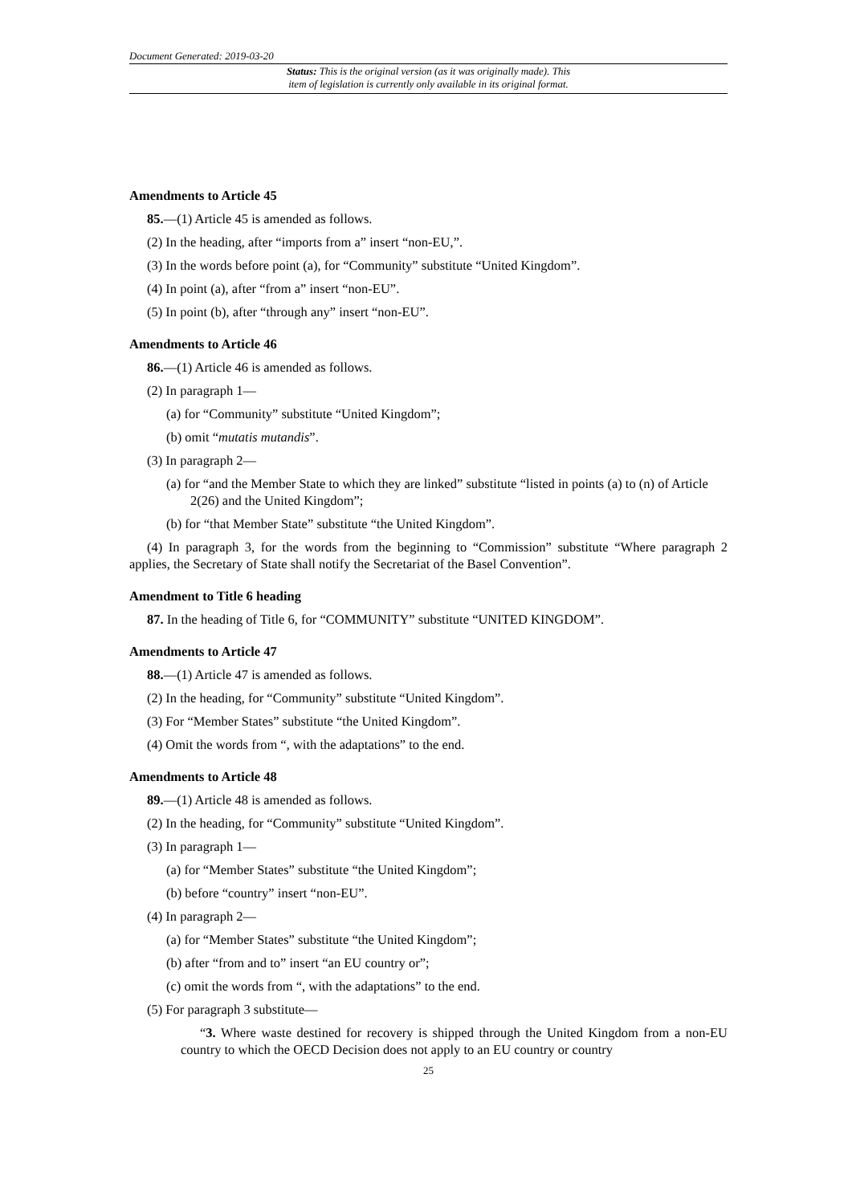Document Generated: 2019-03-20
Status: This is the original version (as it was originally made). This
item of legislation is currently only available in its original format.
Amendments to Article 45
85.—(1) Article 45 is amended as follows.
(2) In the heading, after “imports from a” insert “non-EU,”.
(3) In the words before point (a), for “Community” substitute “United Kingdom”.
(4) In point (a), after “from a” insert “non-EU”.
(5) In point (b), after “through any” insert “non-EU”.
Amendments to Article 46
86.—(1) Article 46 is amended as follows.
(2) In paragraph 1—
(a) for “Community” substitute “United Kingdom”;
(b) omit “mutatis mutandis”.
(3) In paragraph 2—
(a) for “and the Member State to which they are linked” substitute “listed in points (a) to (n) of Article 2(26) and the United Kingdom”;
(b) for “that Member State” substitute “the United Kingdom”.
(4) In paragraph 3, for the words from the beginning to “Commission” substitute “Where paragraph 2 applies, the Secretary of State shall notify the Secretariat of the Basel Convention”.
Amendment to Title 6 heading
87. In the heading of Title 6, for “COMMUNITY” substitute “UNITED KINGDOM”.
Amendments to Article 47
88.—(1) Article 47 is amended as follows.
(2) In the heading, for “Community” substitute “United Kingdom”.
(3) For “Member States” substitute “the United Kingdom”.
(4) Omit the words from “, with the adaptations” to the end.
Amendments to Article 48
89.—(1) Article 48 is amended as follows.
(2) In the heading, for “Community” substitute “United Kingdom”.
(3) In paragraph 1—
(a) for “Member States” substitute “the United Kingdom”;
(b) before “country” insert “non-EU”.
(4) In paragraph 2—
(a) for “Member States” substitute “the United Kingdom”;
(b) after “from and to” insert “an EU country or”;
(c) omit the words from “, with the adaptations” to the end.
(5) For paragraph 3 substitute—
“3. Where waste destined for recovery is shipped through the United Kingdom from a non-EU country to which the OECD Decision does not apply to an EU country or country
25